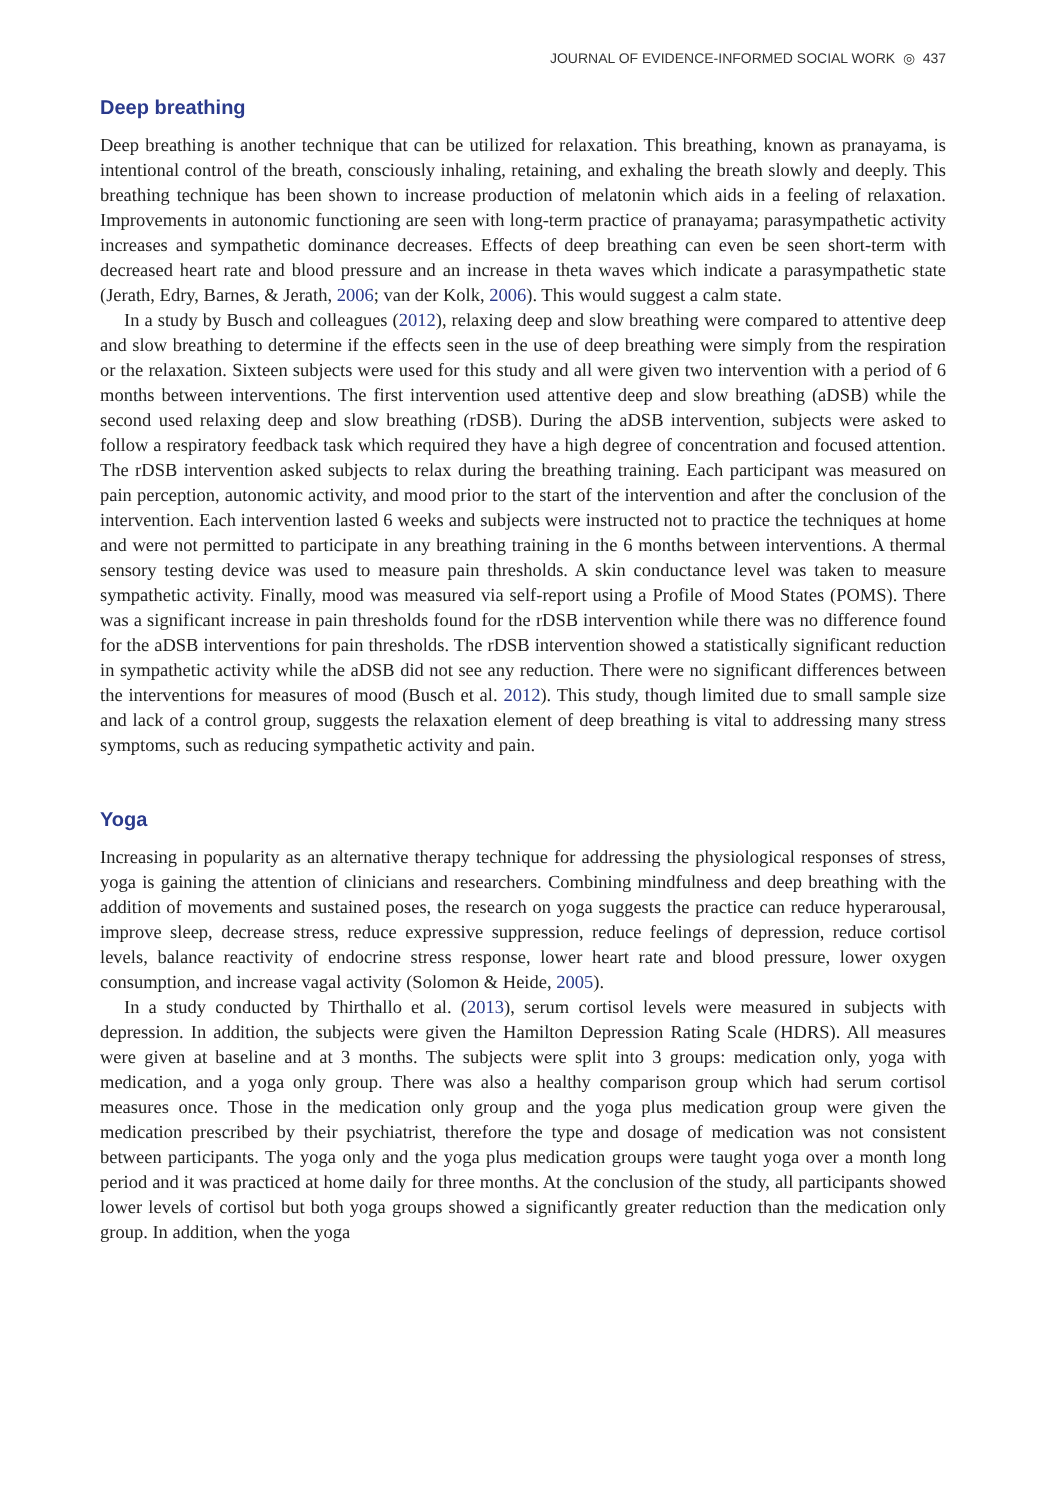JOURNAL OF EVIDENCE-INFORMED SOCIAL WORK ◎ 437
Deep breathing
Deep breathing is another technique that can be utilized for relaxation. This breathing, known as pranayama, is intentional control of the breath, consciously inhaling, retaining, and exhaling the breath slowly and deeply. This breathing technique has been shown to increase production of melatonin which aids in a feeling of relaxation. Improvements in autonomic functioning are seen with long-term practice of pranayama; parasympathetic activity increases and sympathetic dominance decreases. Effects of deep breathing can even be seen short-term with decreased heart rate and blood pressure and an increase in theta waves which indicate a parasympathetic state (Jerath, Edry, Barnes, & Jerath, 2006; van der Kolk, 2006). This would suggest a calm state.
In a study by Busch and colleagues (2012), relaxing deep and slow breathing were compared to attentive deep and slow breathing to determine if the effects seen in the use of deep breathing were simply from the respiration or the relaxation. Sixteen subjects were used for this study and all were given two intervention with a period of 6 months between interventions. The first intervention used attentive deep and slow breathing (aDSB) while the second used relaxing deep and slow breathing (rDSB). During the aDSB intervention, subjects were asked to follow a respiratory feedback task which required they have a high degree of concentration and focused attention. The rDSB intervention asked subjects to relax during the breathing training. Each participant was measured on pain perception, autonomic activity, and mood prior to the start of the intervention and after the conclusion of the intervention. Each intervention lasted 6 weeks and subjects were instructed not to practice the techniques at home and were not permitted to participate in any breathing training in the 6 months between interventions. A thermal sensory testing device was used to measure pain thresholds. A skin conductance level was taken to measure sympathetic activity. Finally, mood was measured via self-report using a Profile of Mood States (POMS). There was a significant increase in pain thresholds found for the rDSB intervention while there was no difference found for the aDSB interventions for pain thresholds. The rDSB intervention showed a statistically significant reduction in sympathetic activity while the aDSB did not see any reduction. There were no significant differences between the interventions for measures of mood (Busch et al. 2012). This study, though limited due to small sample size and lack of a control group, suggests the relaxation element of deep breathing is vital to addressing many stress symptoms, such as reducing sympathetic activity and pain.
Yoga
Increasing in popularity as an alternative therapy technique for addressing the physiological responses of stress, yoga is gaining the attention of clinicians and researchers. Combining mindfulness and deep breathing with the addition of movements and sustained poses, the research on yoga suggests the practice can reduce hyperarousal, improve sleep, decrease stress, reduce expressive suppression, reduce feelings of depression, reduce cortisol levels, balance reactivity of endocrine stress response, lower heart rate and blood pressure, lower oxygen consumption, and increase vagal activity (Solomon & Heide, 2005).
In a study conducted by Thirthallo et al. (2013), serum cortisol levels were measured in subjects with depression. In addition, the subjects were given the Hamilton Depression Rating Scale (HDRS). All measures were given at baseline and at 3 months. The subjects were split into 3 groups: medication only, yoga with medication, and a yoga only group. There was also a healthy comparison group which had serum cortisol measures once. Those in the medication only group and the yoga plus medication group were given the medication prescribed by their psychiatrist, therefore the type and dosage of medication was not consistent between participants. The yoga only and the yoga plus medication groups were taught yoga over a month long period and it was practiced at home daily for three months. At the conclusion of the study, all participants showed lower levels of cortisol but both yoga groups showed a significantly greater reduction than the medication only group. In addition, when the yoga